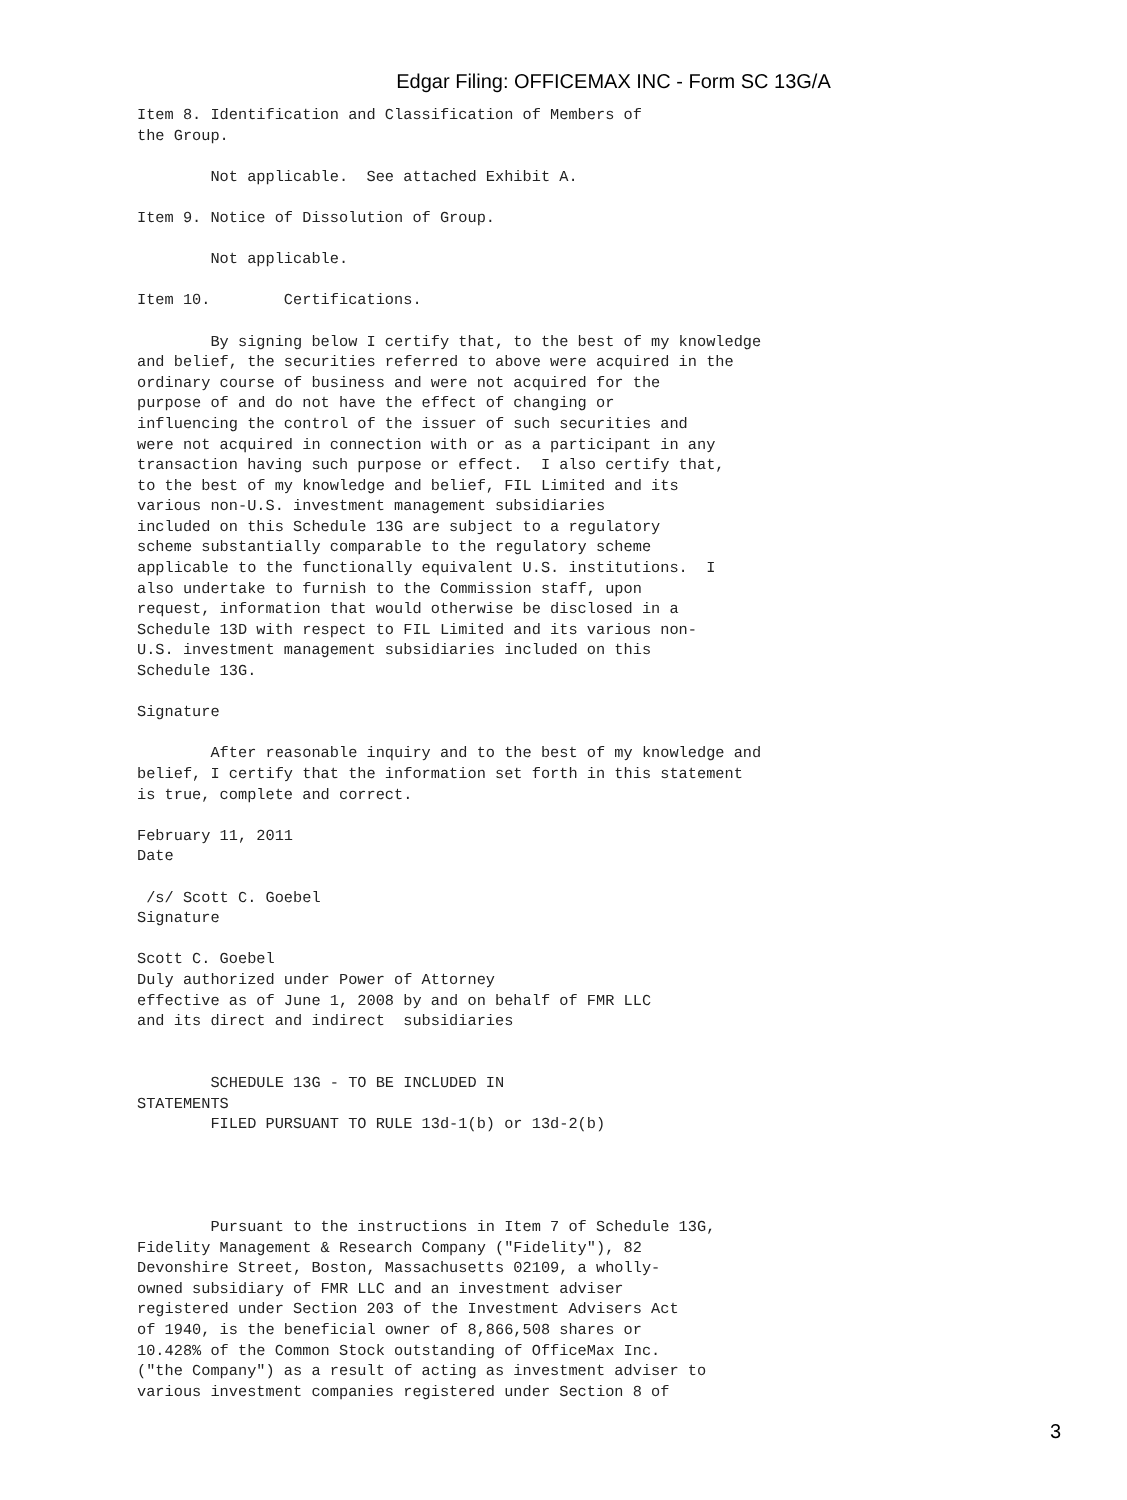Edgar Filing: OFFICEMAX INC - Form SC 13G/A
Item 8. Identification and Classification of Members of
the Group.

        Not applicable.  See attached Exhibit A.

Item 9. Notice of Dissolution of Group.

        Not applicable.

Item 10.        Certifications.

        By signing below I certify that, to the best of my knowledge
and belief, the securities referred to above were acquired in the
ordinary course of business and were not acquired for the
purpose of and do not have the effect of changing or
influencing the control of the issuer of such securities and
were not acquired in connection with or as a participant in any
transaction having such purpose or effect.  I also certify that,
to the best of my knowledge and belief, FIL Limited and its
various non-U.S. investment management subsidiaries
included on this Schedule 13G are subject to a regulatory
scheme substantially comparable to the regulatory scheme
applicable to the functionally equivalent U.S. institutions.  I
also undertake to furnish to the Commission staff, upon
request, information that would otherwise be disclosed in a
Schedule 13D with respect to FIL Limited and its various non-
U.S. investment management subsidiaries included on this
Schedule 13G.

Signature

        After reasonable inquiry and to the best of my knowledge and
belief, I certify that the information set forth in this statement
is true, complete and correct.

February 11, 2011
Date

 /s/ Scott C. Goebel
Signature

Scott C. Goebel
Duly authorized under Power of Attorney
effective as of June 1, 2008 by and on behalf of FMR LLC
and its direct and indirect  subsidiaries


        SCHEDULE 13G - TO BE INCLUDED IN
STATEMENTS
        FILED PURSUANT TO RULE 13d-1(b) or 13d-2(b)




        Pursuant to the instructions in Item 7 of Schedule 13G,
Fidelity Management & Research Company ("Fidelity"), 82
Devonshire Street, Boston, Massachusetts 02109, a wholly-
owned subsidiary of FMR LLC and an investment adviser
registered under Section 203 of the Investment Advisers Act
of 1940, is the beneficial owner of 8,866,508 shares or
10.428% of the Common Stock outstanding of OfficeMax Inc.
("the Company") as a result of acting as investment adviser to
various investment companies registered under Section 8 of
3